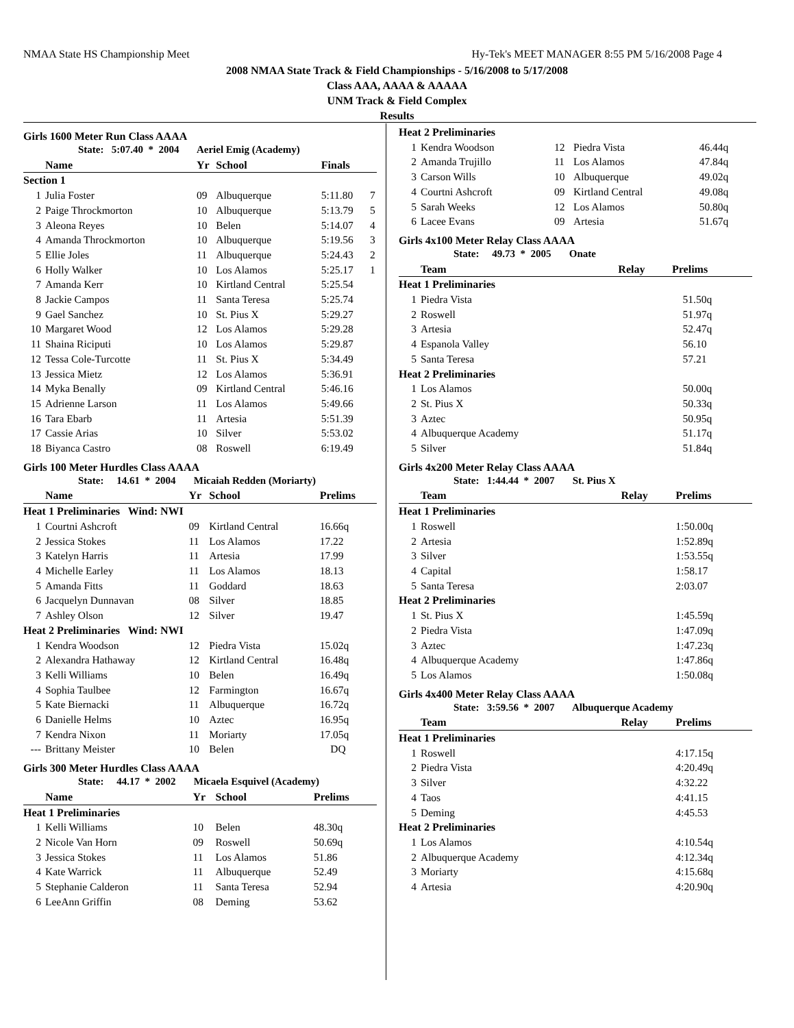NMAA State HS Championship Meet Hy-Tek's MEET MANAGER 8:55 PM 5/16/2008 Page 4
2008 NMAA State Track & Field Championships - 5/16/2008 to 5/17/2008
Class AAA, AAAA & AAAAA
UNM Track & Field Complex
Results
Girls 1600 Meter Run Class AAAA
| State: 5:07.40 * 2004 Aeriel Emig (Academy) | | | | | |
| | Name | Yr | School | Finals | |
| Section 1 | | | | | |
| 1 | Julia Foster | 09 | Albuquerque | 5:11.80 | 7 |
| 2 | Paige Throckmorton | 10 | Albuquerque | 5:13.79 | 5 |
| 3 | Aleona Reyes | 10 | Belen | 5:14.07 | 4 |
| 4 | Amanda Throckmorton | 10 | Albuquerque | 5:19.56 | 3 |
| 5 | Ellie Joles | 11 | Albuquerque | 5:24.43 | 2 |
| 6 | Holly Walker | 10 | Los Alamos | 5:25.17 | 1 |
| 7 | Amanda Kerr | 10 | Kirtland Central | 5:25.54 | |
| 8 | Jackie Campos | 11 | Santa Teresa | 5:25.74 | |
| 9 | Gael Sanchez | 10 | St. Pius X | 5:29.27 | |
| 10 | Margaret Wood | 12 | Los Alamos | 5:29.28 | |
| 11 | Shaina Riciputi | 10 | Los Alamos | 5:29.87 | |
| 12 | Tessa Cole-Turcotte | 11 | St. Pius X | 5:34.49 | |
| 13 | Jessica Mietz | 12 | Los Alamos | 5:36.91 | |
| 14 | Myka Benally | 09 | Kirtland Central | 5:46.16 | |
| 15 | Adrienne Larson | 11 | Los Alamos | 5:49.66 | |
| 16 | Tara Ebarb | 11 | Artesia | 5:51.39 | |
| 17 | Cassie Arias | 10 | Silver | 5:53.02 | |
| 18 | Biyanca Castro | 08 | Roswell | 6:19.49 | |
Girls 100 Meter Hurdles Class AAAA
| State: 14.61 * 2004 Micaiah Redden (Moriarty) | | | | |
| | Name | Yr | School | Prelims |
| Heat 1 Preliminaries Wind: NWI | | | | |
| 1 | Courtni Ashcroft | 09 | Kirtland Central | 16.66q |
| 2 | Jessica Stokes | 11 | Los Alamos | 17.22 |
| 3 | Katelyn Harris | 11 | Artesia | 17.99 |
| 4 | Michelle Earley | 11 | Los Alamos | 18.13 |
| 5 | Amanda Fitts | 11 | Goddard | 18.63 |
| 6 | Jacquelyn Dunnavan | 08 | Silver | 18.85 |
| 7 | Ashley Olson | 12 | Silver | 19.47 |
| Heat 2 Preliminaries Wind: NWI | | | | |
| 1 | Kendra Woodson | 12 | Piedra Vista | 15.02q |
| 2 | Alexandra Hathaway | 12 | Kirtland Central | 16.48q |
| 3 | Kelli Williams | 10 | Belen | 16.49q |
| 4 | Sophia Taulbee | 12 | Farmington | 16.67q |
| 5 | Kate Biernacki | 11 | Albuquerque | 16.72q |
| 6 | Danielle Helms | 10 | Aztec | 16.95q |
| 7 | Kendra Nixon | 11 | Moriarty | 17.05q |
| --- | Brittany Meister | 10 | Belen | DQ |
Girls 300 Meter Hurdles Class AAAA
| State: 44.17 * 2002 Micaela Esquivel (Academy) | | | | |
| | Name | Yr | School | Prelims |
| Heat 1 Preliminaries | | | | |
| 1 | Kelli Williams | 10 | Belen | 48.30q |
| 2 | Nicole Van Horn | 09 | Roswell | 50.69q |
| 3 | Jessica Stokes | 11 | Los Alamos | 51.86 |
| 4 | Kate Warrick | 11 | Albuquerque | 52.49 |
| 5 | Stephanie Calderon | 11 | Santa Teresa | 52.94 |
| 6 | LeeAnn Griffin | 08 | Deming | 53.62 |
| Heat 2 Preliminaries | | | | |
| 1 | Kendra Woodson | 12 | Piedra Vista | 46.44q |
| 2 | Amanda Trujillo | 11 | Los Alamos | 47.84q |
| 3 | Carson Wills | 10 | Albuquerque | 49.02q |
| 4 | Courtni Ashcroft | 09 | Kirtland Central | 49.08q |
| 5 | Sarah Weeks | 12 | Los Alamos | 50.80q |
| 6 | Lacee Evans | 09 | Artesia | 51.67q |
Girls 4x100 Meter Relay Class AAAA
| State: 49.73 * 2005 Onate | | | |
| | Team | Relay | Prelims |
| Heat 1 Preliminaries | | | |
| 1 | Piedra Vista | | 51.50q |
| 2 | Roswell | | 51.97q |
| 3 | Artesia | | 52.47q |
| 4 | Espanola Valley | | 56.10 |
| 5 | Santa Teresa | | 57.21 |
| Heat 2 Preliminaries | | | |
| 1 | Los Alamos | | 50.00q |
| 2 | St. Pius X | | 50.33q |
| 3 | Aztec | | 50.95q |
| 4 | Albuquerque Academy | | 51.17q |
| 5 | Silver | | 51.84q |
Girls 4x200 Meter Relay Class AAAA
| State: 1:44.44 * 2007 St. Pius X | | | |
| | Team | Relay | Prelims |
| Heat 1 Preliminaries | | | |
| 1 | Roswell | | 1:50.00q |
| 2 | Artesia | | 1:52.89q |
| 3 | Silver | | 1:53.55q |
| 4 | Capital | | 1:58.17 |
| 5 | Santa Teresa | | 2:03.07 |
| Heat 2 Preliminaries | | | |
| 1 | St. Pius X | | 1:45.59q |
| 2 | Piedra Vista | | 1:47.09q |
| 3 | Aztec | | 1:47.23q |
| 4 | Albuquerque Academy | | 1:47.86q |
| 5 | Los Alamos | | 1:50.08q |
Girls 4x400 Meter Relay Class AAAA
| State: 3:59.56 * 2007 Albuquerque Academy | | | |
| | Team | Relay | Prelims |
| Heat 1 Preliminaries | | | |
| 1 | Roswell | | 4:17.15q |
| 2 | Piedra Vista | | 4:20.49q |
| 3 | Silver | | 4:32.22 |
| 4 | Taos | | 4:41.15 |
| 5 | Deming | | 4:45.53 |
| Heat 2 Preliminaries | | | |
| 1 | Los Alamos | | 4:10.54q |
| 2 | Albuquerque Academy | | 4:12.34q |
| 3 | Moriarty | | 4:15.68q |
| 4 | Artesia | | 4:20.90q |